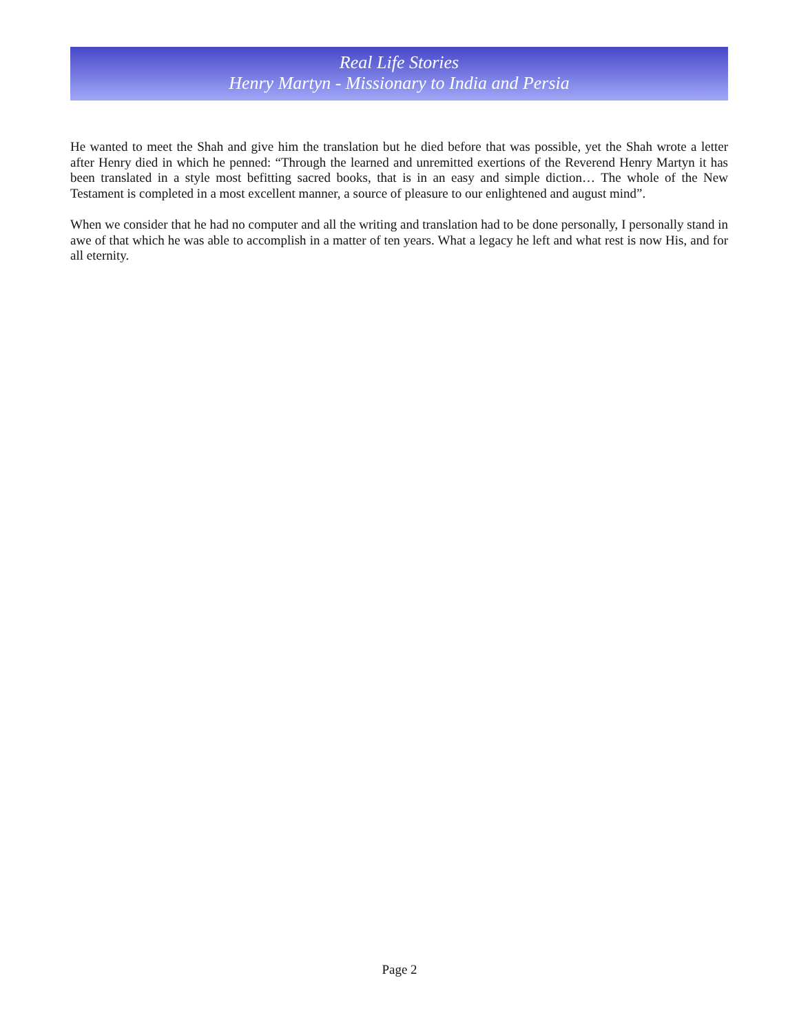Real Life Stories
Henry Martyn - Missionary to India and Persia
He wanted to meet the Shah and give him the translation but he died before that was possible, yet the Shah wrote a letter after Henry died in which he penned: “Through the learned and unremitted exertions of the Reverend Henry Martyn it has been translated in a style most befitting sacred books, that is in an easy and simple diction… The whole of the New Testament is completed in a most excellent manner, a source of pleasure to our enlightened and august mind”.
When we consider that he had no computer and all the writing and translation had to be done personally, I personally stand in awe of that which he was able to accomplish in a matter of ten years. What a legacy he left and what rest is now His, and for all eternity.
Page 2